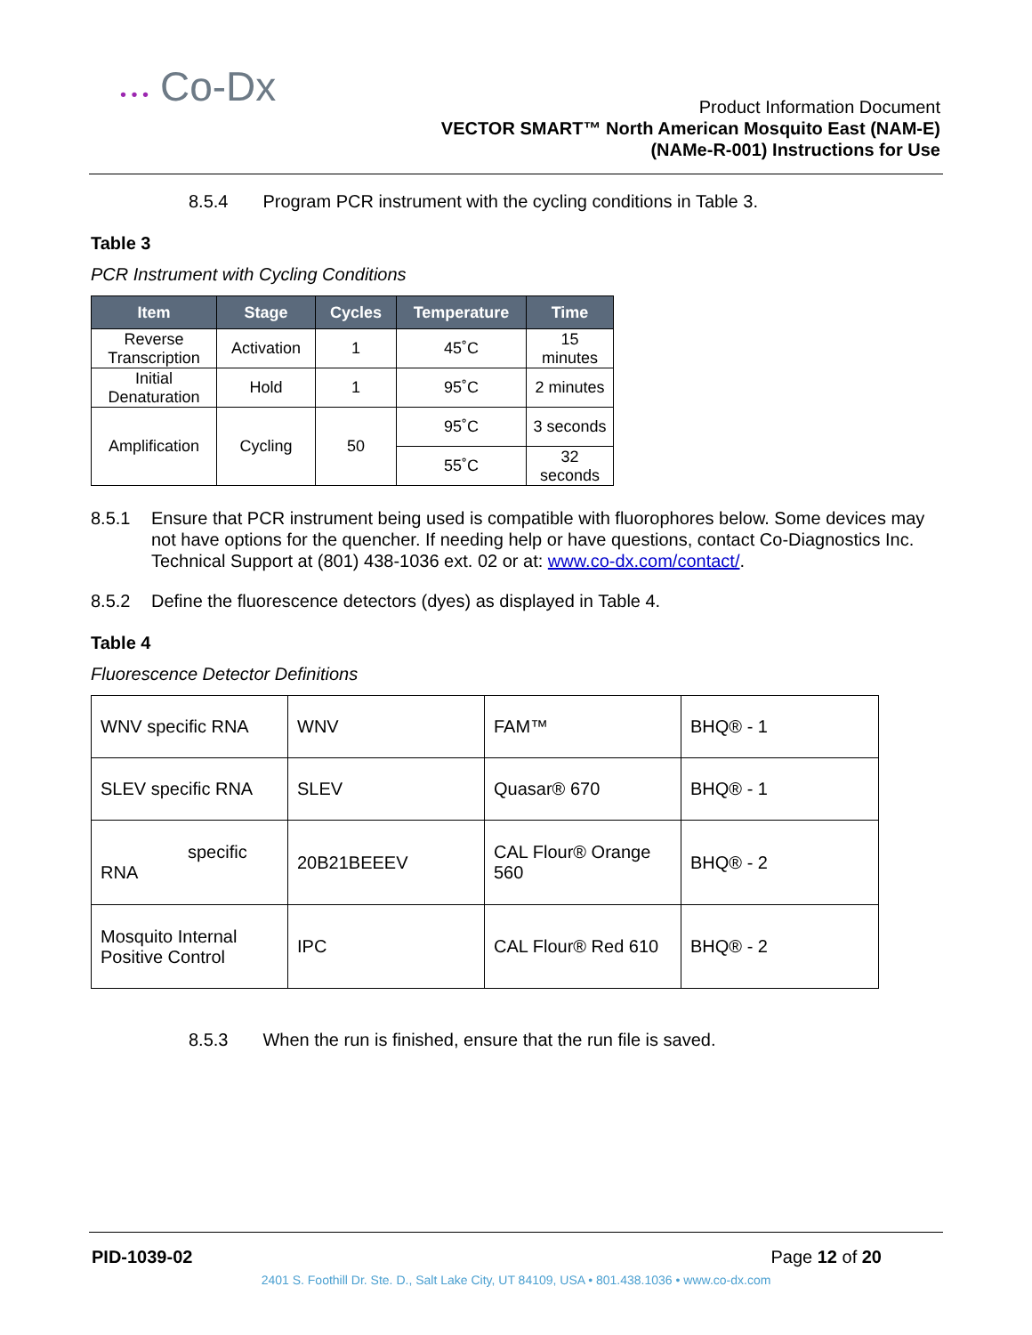• • • Co-Dx
Product Information Document
VECTOR SMART™ North American Mosquito East (NAM-E)
(NAMe-R-001) Instructions for Use
8.5.4 Program PCR instrument with the cycling conditions in Table 3.
Table 3
PCR Instrument with Cycling Conditions
| Item | Stage | Cycles | Temperature | Time |
| --- | --- | --- | --- | --- |
| Reverse Transcription | Activation | 1 | 45˚C | 15 minutes |
| Initial Denaturation | Hold | 1 | 95˚C | 2 minutes |
| Amplification | Cycling | 50 | 95˚C | 3 seconds |
| | | | 55˚C | 32 seconds |
8.5.1 Ensure that PCR instrument being used is compatible with fluorophores below. Some devices may not have options for the quencher. If needing help or have questions, contact Co-Diagnostics Inc. Technical Support at (801) 438-1036 ext. 02 or at: www.co-dx.com/contact/.
8.5.2 Define the fluorescence detectors (dyes) as displayed in Table 4.
Table 4
Fluorescence Detector Definitions
| WNV specific RNA | WNV | FAM™ | BHQ® - 1 |
| SLEV specific RNA | SLEV | Quasar® 670 | BHQ® - 1 |
| specific RNA | 20B21BEEEV | CAL Flour® Orange 560 | BHQ® - 2 |
| Mosquito Internal Positive Control | IPC | CAL Flour® Red 610 | BHQ® - 2 |
8.5.3 When the run is finished, ensure that the run file is saved.
PID-1039-02 Page 12 of 20
2401 S. Foothill Dr. Ste. D., Salt Lake City, UT 84109, USA • 801.438.1036 • www.co-dx.com